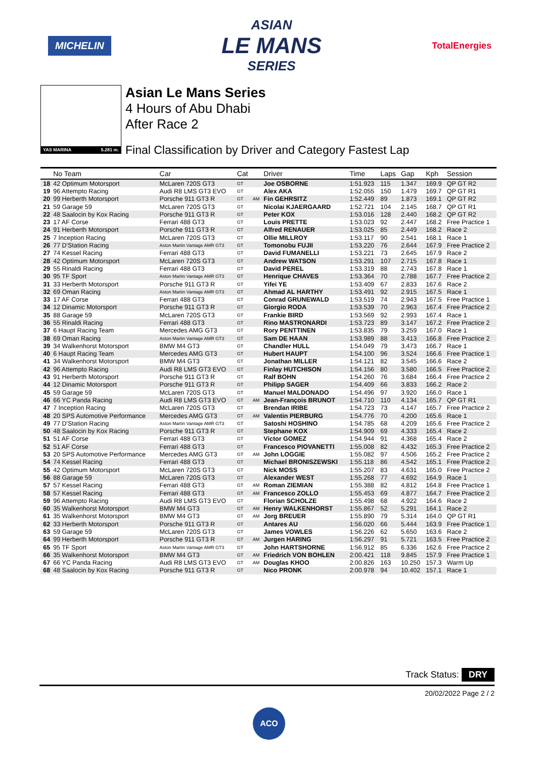MICHELIN
ASIAN
LE MANS
SERIES
TotalEnergies
YAS MARINA 5.281 m.
Asian Le Mans Series
4 Hours of Abu Dhabi
After Race 2
Final Classification by Driver and Category Fastest Lap
| | No Team | Car | Cat | | Driver | Time | Laps | Gap | Kph | Session |
| --- | --- | --- | --- | --- | --- | --- | --- | --- | --- | --- |
| 18 | 42 Optimum Motorsport | McLaren 720S GT3 | GT | | Joe OSBORNE | 1:51.923 | 115 | 1.347 | 169.9 | QP GT R2 |
| 19 | 96 Attempto Racing | Audi R8 LMS GT3 EVO | GT | | Alex AKA | 1:52.055 | 150 | 1.479 | 169.7 | QP GT R1 |
| 20 | 99 Herberth Motorsport | Porsche 911 GT3 R | GT | AM | Fin GEHRSITZ | 1:52.449 | 89 | 1.873 | 169.1 | QP GT R2 |
| 21 | 59 Garage 59 | McLaren 720S GT3 | GT | | Nicolai KJAERGAARD | 1:52.721 | 104 | 2.145 | 168.7 | QP GT R1 |
| 22 | 48 Saalocin by Kox Racing | Porsche 911 GT3 R | GT | | Peter KOX | 1:53.016 | 128 | 2.440 | 168.2 | QP GT R2 |
| 23 | 17 AF Corse | Ferrari 488 GT3 | GT | | Louis PRETTE | 1:53.023 | 92 | 2.447 | 168.2 | Free Practice 1 |
| 24 | 91 Herberth Motorsport | Porsche 911 GT3 R | GT | | Alfred RENAUER | 1:53.025 | 85 | 2.449 | 168.2 | Race 2 |
| 25 | 7 Inception Racing | McLaren 720S GT3 | GT | | Ollie MILLROY | 1:53.117 | 90 | 2.541 | 168.1 | Race 1 |
| 26 | 77 D'Station Racing | Aston Martin Vantage AMR GT3 | GT | | Tomonobu FUJII | 1:53.220 | 76 | 2.644 | 167.9 | Free Practice 2 |
| 27 | 74 Kessel Racing | Ferrari 488 GT3 | GT | | David FUMANELLI | 1:53.221 | 73 | 2.645 | 167.9 | Race 2 |
| 28 | 42 Optimum Motorsport | McLaren 720S GT3 | GT | | Andrew WATSON | 1:53.291 | 107 | 2.715 | 167.8 | Race 1 |
| 29 | 55 Rinaldi Racing | Ferrari 488 GT3 | GT | | David PEREL | 1:53.319 | 88 | 2.743 | 167.8 | Race 1 |
| 30 | 95 TF Sport | Aston Martin Vantage AMR GT3 | GT | | Henrique CHAVES | 1:53.364 | 70 | 2.788 | 167.7 | Free Practice 2 |
| 31 | 33 Herberth Motorsport | Porsche 911 GT3 R | GT | | Yifei YE | 1:53.409 | 67 | 2.833 | 167.6 | Race 2 |
| 32 | 69 Oman Racing | Aston Martin Vantage AMR GT3 | GT | | Ahmad AL HARTHY | 1:53.491 | 92 | 2.915 | 167.5 | Race 1 |
| 33 | 17 AF Corse | Ferrari 488 GT3 | GT | | Conrad GRUNEWALD | 1:53.519 | 74 | 2.943 | 167.5 | Free Practice 1 |
| 34 | 12 Dinamic Motorsport | Porsche 911 GT3 R | GT | | Giorgio RODA | 1:53.539 | 70 | 2.963 | 167.4 | Free Practice 2 |
| 35 | 88 Garage 59 | McLaren 720S GT3 | GT | | Frankie BIRD | 1:53.569 | 92 | 2.993 | 167.4 | Race 1 |
| 36 | 55 Rinaldi Racing | Ferrari 488 GT3 | GT | | Rino MASTRONARDI | 1:53.723 | 89 | 3.147 | 167.2 | Free Practice 2 |
| 37 | 6 Haupt Racing Team | Mercedes AMG GT3 | GT | | Rory PENTTINEN | 1:53.835 | 79 | 3.259 | 167.0 | Race 1 |
| 38 | 69 Oman Racing | Aston Martin Vantage AMR GT3 | GT | | Sam DE HAAN | 1:53.989 | 88 | 3.413 | 166.8 | Free Practice 2 |
| 39 | 34 Walkenhorst Motorsport | BMW M4 GT3 | GT | | Chandler HULL | 1:54.049 | 79 | 3.473 | 166.7 | Race 1 |
| 40 | 6 Haupt Racing Team | Mercedes AMG GT3 | GT | | Hubert HAUPT | 1:54.100 | 96 | 3.524 | 166.6 | Free Practice 1 |
| 41 | 34 Walkenhorst Motorsport | BMW M4 GT3 | GT | | Jonathan MILLER | 1:54.121 | 82 | 3.545 | 166.6 | Race 2 |
| 42 | 96 Attempto Racing | Audi R8 LMS GT3 EVO | GT | | Finlay HUTCHISON | 1:54.156 | 80 | 3.580 | 166.5 | Free Practice 2 |
| 43 | 91 Herberth Motorsport | Porsche 911 GT3 R | GT | | Ralf BOHN | 1:54.260 | 76 | 3.684 | 166.4 | Free Practice 2 |
| 44 | 12 Dinamic Motorsport | Porsche 911 GT3 R | GT | | Philipp SAGER | 1:54.409 | 66 | 3.833 | 166.2 | Race 2 |
| 45 | 59 Garage 59 | McLaren 720S GT3 | GT | | Manuel MALDONADO | 1:54.496 | 97 | 3.920 | 166.0 | Race 1 |
| 46 | 66 YC Panda Racing | Audi R8 LMS GT3 EVO | GT | AM | Jean-François BRUNOT | 1:54.710 | 110 | 4.134 | 165.7 | QP GT R1 |
| 47 | 7 Inception Racing | McLaren 720S GT3 | GT | | Brendan IRIBE | 1:54.723 | 73 | 4.147 | 165.7 | Free Practice 2 |
| 48 | 20 SPS Automotive Performance | Mercedes AMG GT3 | GT | AM | Valentin PIERBURG | 1:54.776 | 70 | 4.200 | 165.6 | Race 1 |
| 49 | 77 D'Station Racing | Aston Martin Vantage AMR GT3 | GT | | Satoshi HOSHINO | 1:54.785 | 68 | 4.209 | 165.6 | Free Practice 2 |
| 50 | 48 Saalocin by Kox Racing | Porsche 911 GT3 R | GT | | Stephane KOX | 1:54.909 | 69 | 4.333 | 165.4 | Race 2 |
| 51 | 51 AF Corse | Ferrari 488 GT3 | GT | | Victor GOMEZ | 1:54.944 | 91 | 4.368 | 165.4 | Race 2 |
| 52 | 51 AF Corse | Ferrari 488 GT3 | GT | | Francesco PIOVANETTI | 1:55.008 | 82 | 4.432 | 165.3 | Free Practice 2 |
| 53 | 20 SPS Automotive Performance | Mercedes AMG GT3 | GT | AM | John LOGGIE | 1:55.082 | 97 | 4.506 | 165.2 | Free Practice 2 |
| 54 | 74 Kessel Racing | Ferrari 488 GT3 | GT | | Michael BRONISZEWSKI | 1:55.118 | 86 | 4.542 | 165.1 | Free Practice 2 |
| 55 | 42 Optimum Motorsport | McLaren 720S GT3 | GT | | Nick MOSS | 1:55.207 | 83 | 4.631 | 165.0 | Free Practice 2 |
| 56 | 88 Garage 59 | McLaren 720S GT3 | GT | | Alexander WEST | 1:55.268 | 77 | 4.692 | 164.9 | Race 1 |
| 57 | 57 Kessel Racing | Ferrari 488 GT3 | GT | AM | Roman ZIEMIAN | 1:55.388 | 82 | 4.812 | 164.8 | Free Practice 1 |
| 58 | 57 Kessel Racing | Ferrari 488 GT3 | GT | AM | Francesco ZOLLO | 1:55.453 | 69 | 4.877 | 164.7 | Free Practice 2 |
| 59 | 96 Attempto Racing | Audi R8 LMS GT3 EVO | GT | | Florian SCHOLZE | 1:55.498 | 68 | 4.922 | 164.6 | Race 2 |
| 60 | 35 Walkenhorst Motorsport | BMW M4 GT3 | GT | AM | Henry WALKENHORST | 1:55.867 | 52 | 5.291 | 164.1 | Race 2 |
| 61 | 35 Walkenhorst Motorsport | BMW M4 GT3 | GT | AM | Jorg BREUER | 1:55.890 | 79 | 5.314 | 164.0 | QP GT R1 |
| 62 | 33 Herberth Motorsport | Porsche 911 GT3 R | GT | | Antares AU | 1:56.020 | 66 | 5.444 | 163.9 | Free Practice 1 |
| 63 | 59 Garage 59 | McLaren 720S GT3 | GT | | James VOWLES | 1:56.226 | 62 | 5.650 | 163.6 | Race 2 |
| 64 | 99 Herberth Motorsport | Porsche 911 GT3 R | GT | AM | Jurgen HARING | 1:56.297 | 91 | 5.721 | 163.5 | Free Practice 2 |
| 65 | 95 TF Sport | Aston Martin Vantage AMR GT3 | GT | | John HARTSHORNE | 1:56.912 | 85 | 6.336 | 162.6 | Free Practice 2 |
| 66 | 35 Walkenhorst Motorsport | BMW M4 GT3 | GT | AM | Friedrich VON BOHLEN | 2:00.421 | 118 | 9.845 | 157.9 | Free Practice 1 |
| 67 | 66 YC Panda Racing | Audi R8 LMS GT3 EVO | GT | AM | Douglas KHOO | 2:00.826 | 163 | 10.250 | 157.3 | Warm Up |
| 68 | 48 Saalocin by Kox Racing | Porsche 911 GT3 R | GT | | Nico PRONK | 2:00.978 | 94 | 10.402 | 157.1 | Race 1 |
Track Status: DRY
20/02/2022 Page 2 / 2
ACO